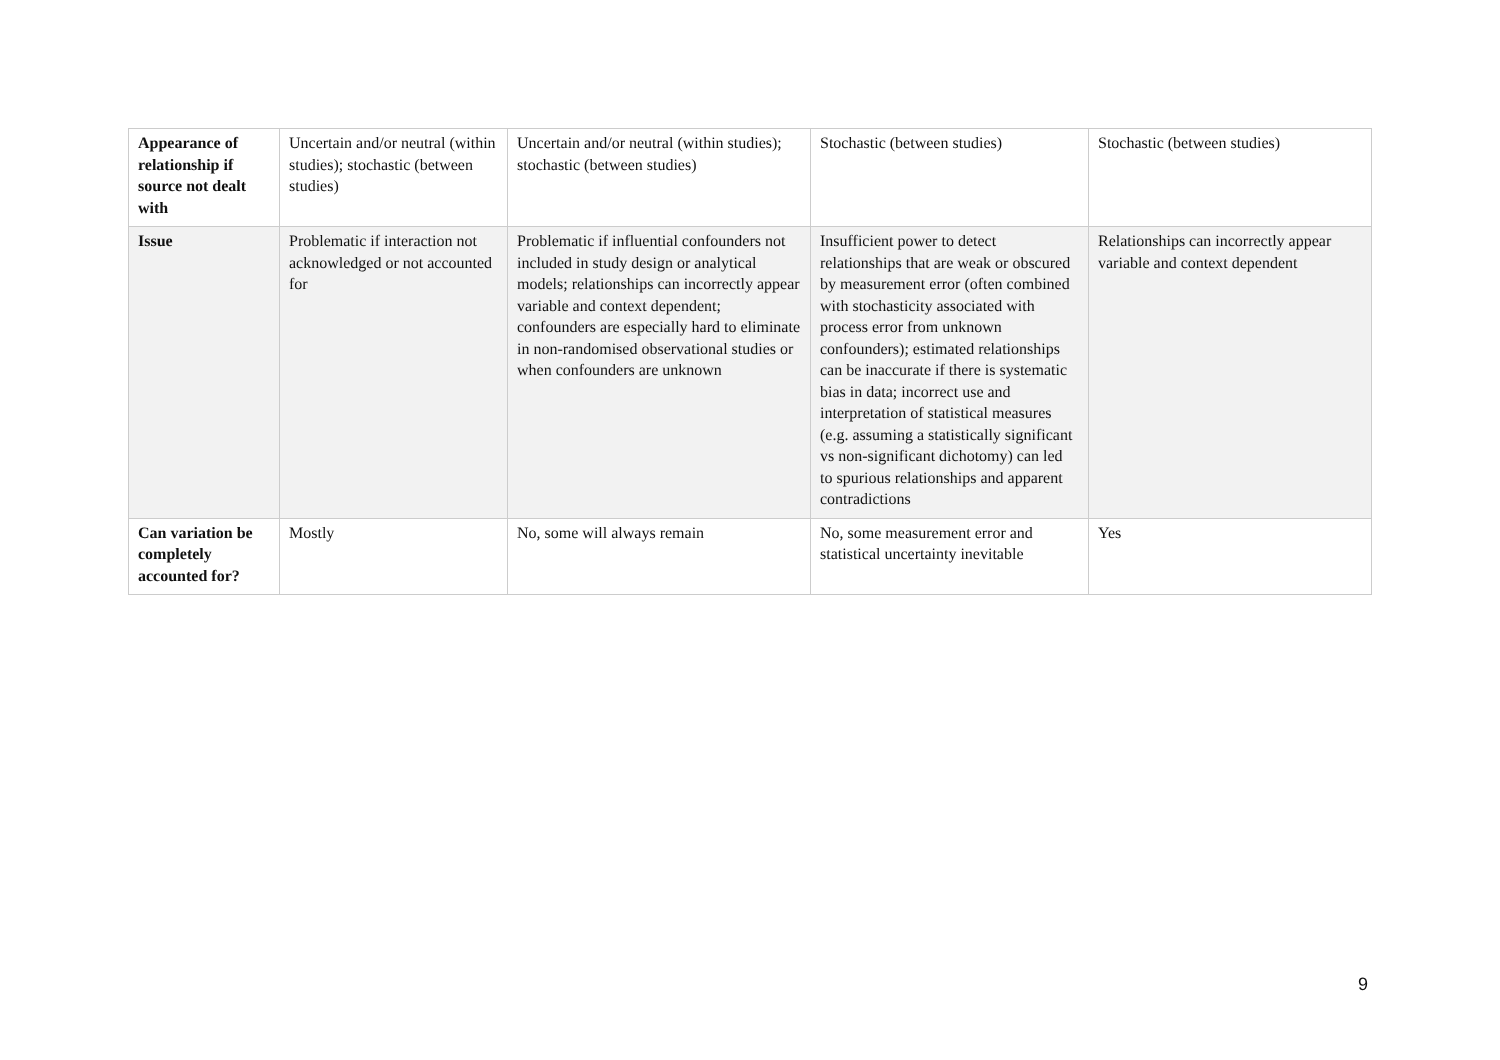| Appearance of relationship if source not dealt with | Uncertain and/or neutral (within studies); stochastic (between studies) | Uncertain and/or neutral (within studies); stochastic (between studies) | Stochastic (between studies) | Stochastic (between studies) |
| Issue | Problematic if interaction not acknowledged or not accounted for | Problematic if influential confounders not included in study design or analytical models; relationships can incorrectly appear variable and context dependent; confounders are especially hard to eliminate in non-randomised observational studies or when confounders are unknown | Insufficient power to detect relationships that are weak or obscured by measurement error (often combined with stochasticity associated with process error from unknown confounders); estimated relationships can be inaccurate if there is systematic bias in data; incorrect use and interpretation of statistical measures (e.g. assuming a statistically significant vs non-significant dichotomy) can led to spurious relationships and apparent contradictions | Relationships can incorrectly appear variable and context dependent |
| Can variation be completely accounted for? | Mostly | No, some will always remain | No, some measurement error and statistical uncertainty inevitable | Yes |
9